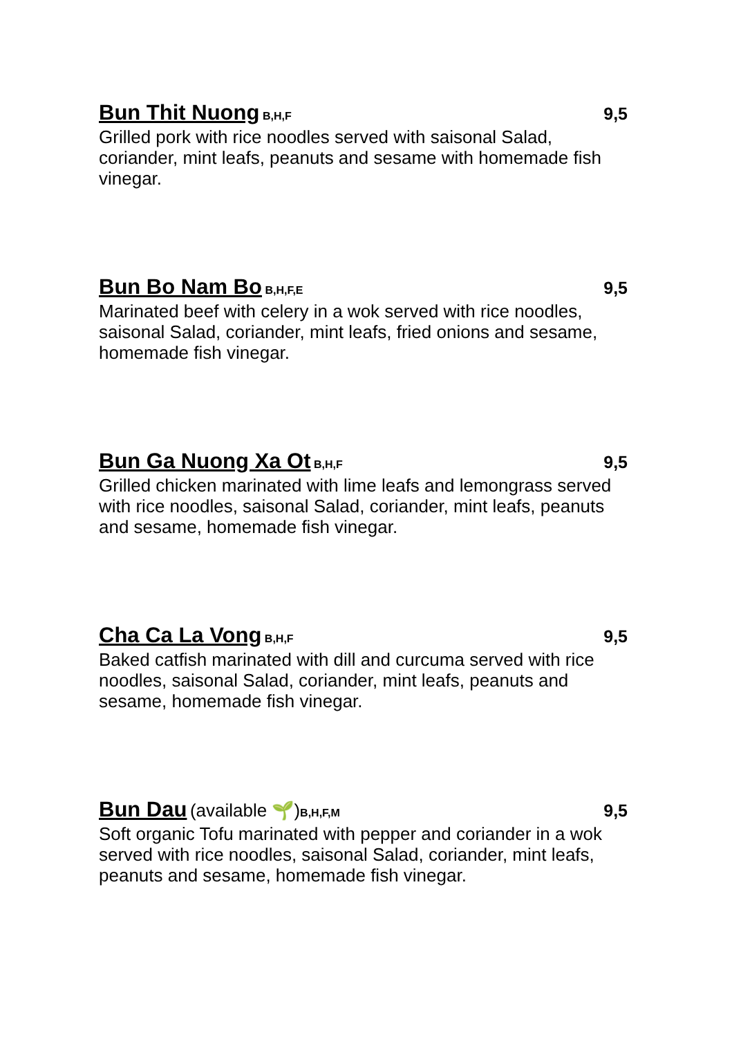Bun Thit Nuong B,H,F 9,5
Grilled pork with rice noodles served with saisonal Salad, coriander, mint leafs, peanuts and sesame with homemade fish vinegar.
Bun Bo Nam Bo B,H,F,E 9,5
Marinated beef with celery in a wok served with rice noodles, saisonal Salad, coriander, mint leafs, fried onions and sesame, homemade fish vinegar.
Bun Ga Nuong Xa Ot B,H,F 9,5
Grilled chicken marinated with lime leafs and lemongrass served with rice noodles, saisonal Salad, coriander, mint leafs, peanuts and sesame, homemade fish vinegar.
Cha Ca La Vong B,H,F 9,5
Baked catfish marinated with dill and curcuma served with rice noodles, saisonal Salad, coriander, mint leafs, peanuts and sesame, homemade fish vinegar.
Bun Dau (available 🌱) B,H,F,M 9,5
Soft organic Tofu marinated with pepper and coriander in a wok served with rice noodles, saisonal Salad, coriander, mint leafs, peanuts and sesame, homemade fish vinegar.